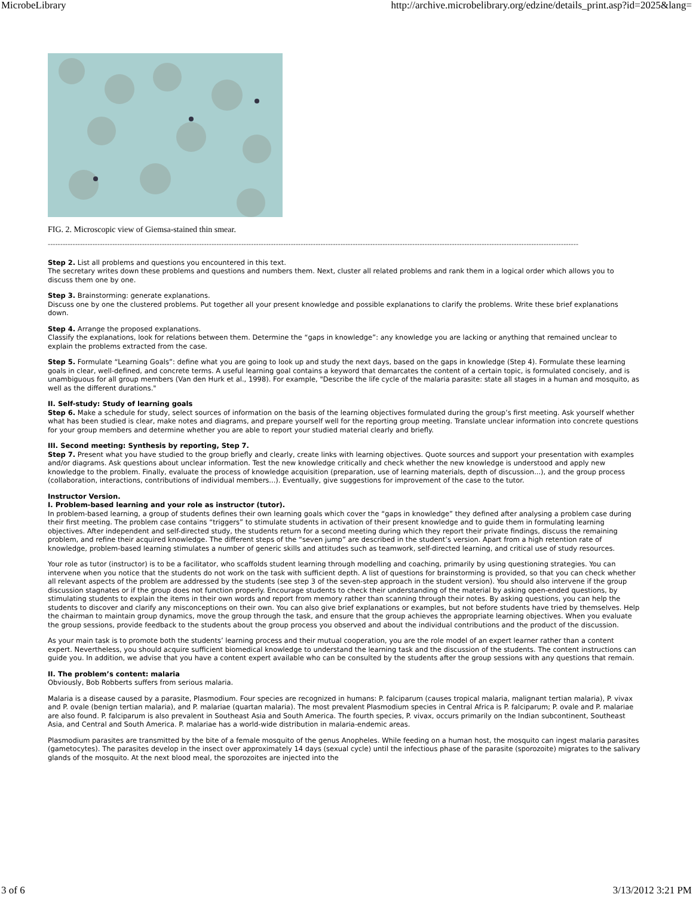MicrobeLibrary http://archive.microbelibrary.org/edzine/details_print.asp?id=2025&lang=
FIG. 2. Microscopic view of Giemsa-stained thin smear.
----------------------------------------------------------------------------------------------------------------------------------------------------------------------------------------------------------------------
Step 2. List all problems and questions you encountered in this text.
The secretary writes down these problems and questions and numbers them. Next, cluster all related problems and rank them in a logical order which allows you to discuss them one by one.
Step 3. Brainstorming: generate explanations.
Discuss one by one the clustered problems. Put together all your present knowledge and possible explanations to clarify the problems. Write these brief explanations down.
Step 4. Arrange the proposed explanations.
Classify the explanations, look for relations between them. Determine the “gaps in knowledge”: any knowledge you are lacking or anything that remained unclear to explain the problems extracted from the case.
Step 5. Formulate “Learning Goals”: define what you are going to look up and study the next days, based on the gaps in knowledge (Step 4). Formulate these learning goals in clear, well-defined, and concrete terms. A useful learning goal contains a keyword that demarcates the content of a certain topic, is formulated concisely, and is unambiguous for all group members (Van den Hurk et al., 1998). For example, "Describe the life cycle of the malaria parasite: state all stages in a human and mosquito, as well as the different durations."
II. Self-study: Study of learning goals
Step 6. Make a schedule for study, select sources of information on the basis of the learning objectives formulated during the group’s first meeting. Ask yourself whether what has been studied is clear, make notes and diagrams, and prepare yourself well for the reporting group meeting. Translate unclear information into concrete questions for your group members and determine whether you are able to report your studied material clearly and briefly.
III. Second meeting: Synthesis by reporting, Step 7.
Step 7. Present what you have studied to the group briefly and clearly, create links with learning objectives. Quote sources and support your presentation with examples and/or diagrams. Ask questions about unclear information. Test the new knowledge critically and check whether the new knowledge is understood and apply new knowledge to the problem. Finally, evaluate the process of knowledge acquisition (preparation, use of learning materials, depth of discussion...), and the group process (collaboration, interactions, contributions of individual members...). Eventually, give suggestions for improvement of the case to the tutor.
Instructor Version.
I. Problem-based learning and your role as instructor (tutor).
In problem-based learning, a group of students defines their own learning goals which cover the “gaps in knowledge” they defined after analysing a problem case during their first meeting. The problem case contains “triggers” to stimulate students in activation of their present knowledge and to guide them in formulating learning objectives. After independent and self-directed study, the students return for a second meeting during which they report their private findings, discuss the remaining problem, and refine their acquired knowledge. The different steps of the “seven jump” are described in the student’s version. Apart from a high retention rate of knowledge, problem-based learning stimulates a number of generic skills and attitudes such as teamwork, self-directed learning, and critical use of study resources.
Your role as tutor (instructor) is to be a facilitator, who scaffolds student learning through modelling and coaching, primarily by using questioning strategies. You can intervene when you notice that the students do not work on the task with sufficient depth. A list of questions for brainstorming is provided, so that you can check whether all relevant aspects of the problem are addressed by the students (see step 3 of the seven-step approach in the student version). You should also intervene if the group discussion stagnates or if the group does not function properly. Encourage students to check their understanding of the material by asking open-ended questions, by stimulating students to explain the items in their own words and report from memory rather than scanning through their notes. By asking questions, you can help the students to discover and clarify any misconceptions on their own. You can also give brief explanations or examples, but not before students have tried by themselves. Help the chairman to maintain group dynamics, move the group through the task, and ensure that the group achieves the appropriate learning objectives. When you evaluate the group sessions, provide feedback to the students about the group process you observed and about the individual contributions and the product of the discussion.
As your main task is to promote both the students’ learning process and their mutual cooperation, you are the role model of an expert learner rather than a content expert. Nevertheless, you should acquire sufficient biomedical knowledge to understand the learning task and the discussion of the students. The content instructions can guide you. In addition, we advise that you have a content expert available who can be consulted by the students after the group sessions with any questions that remain.
II. The problem’s content: malaria
Obviously, Bob Robberts suffers from serious malaria.
Malaria is a disease caused by a parasite, Plasmodium. Four species are recognized in humans: P. falciparum (causes tropical malaria, malignant tertian malaria), P. vivax and P. ovale (benign tertian malaria), and P. malariae (quartan malaria). The most prevalent Plasmodium species in Central Africa is P. falciparum; P. ovale and P. malariae are also found. P. falciparum is also prevalent in Southeast Asia and South America. The fourth species, P. vivax, occurs primarily on the Indian subcontinent, Southeast Asia, and Central and South America. P. malariae has a world-wide distribution in malaria-endemic areas.
Plasmodium parasites are transmitted by the bite of a female mosquito of the genus Anopheles. While feeding on a human host, the mosquito can ingest malaria parasites (gametocytes). The parasites develop in the insect over approximately 14 days (sexual cycle) until the infectious phase of the parasite (sporozoite) migrates to the salivary glands of the mosquito. At the next blood meal, the sporozoites are injected into the
3 of 6 3/13/2012 3:21 PM